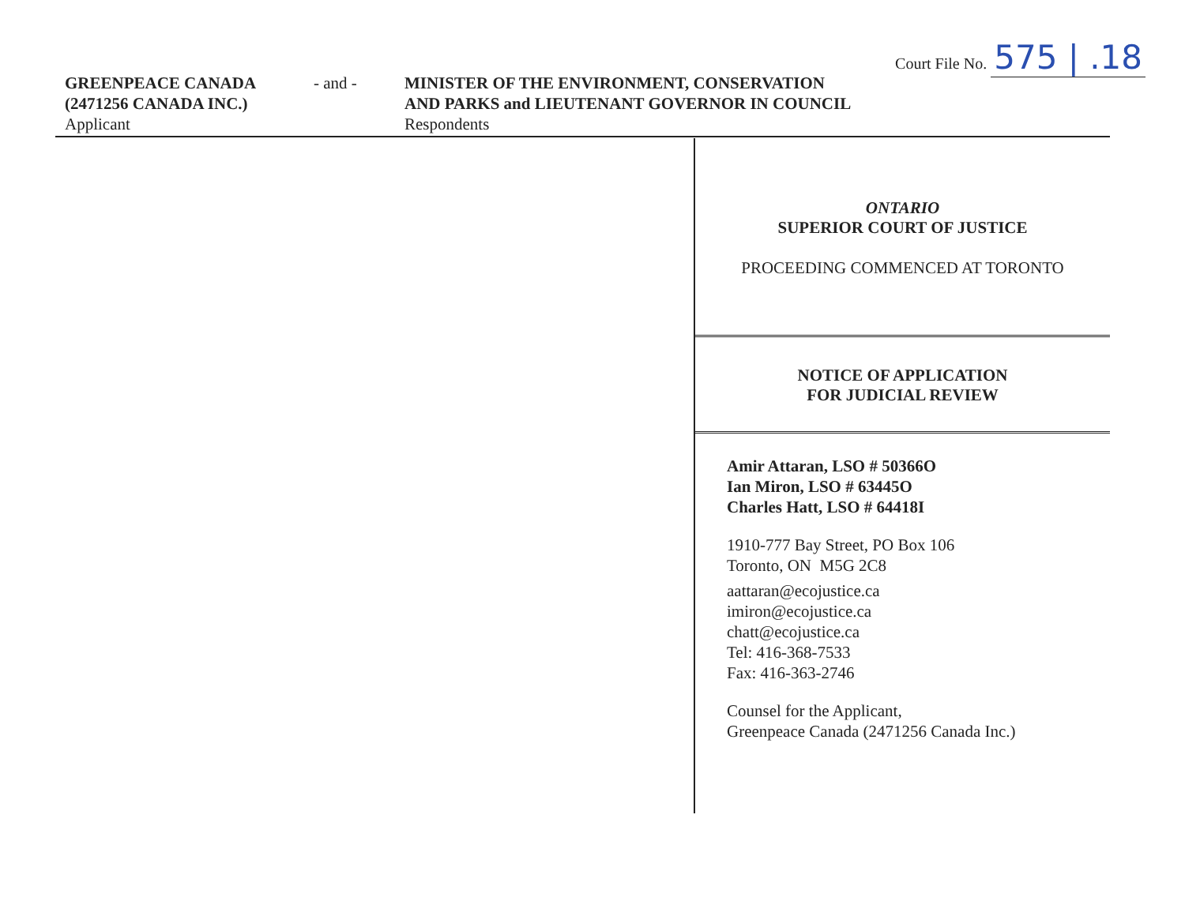Court File No. 575 | .18
GREENPEACE CANADA
(2471256 CANADA INC.)
Applicant
- and - MINISTER OF THE ENVIRONMENT, CONSERVATION
AND PARKS and LIEUTENANT GOVERNOR IN COUNCIL
Respondents
ONTARIO
SUPERIOR COURT OF JUSTICE
PROCEEDING COMMENCED AT TORONTO
NOTICE OF APPLICATION
FOR JUDICIAL REVIEW
Amir Attaran, LSO # 50366O
Ian Miron, LSO # 63445O
Charles Hatt, LSO # 64418I
1910-777 Bay Street, PO Box 106
Toronto, ON M5G 2C8
aattaran@ecojustice.ca
imiron@ecojustice.ca
chatt@ecojustice.ca
Tel: 416-368-7533
Fax: 416-363-2746
Counsel for the Applicant,
Greenpeace Canada (2471256 Canada Inc.)